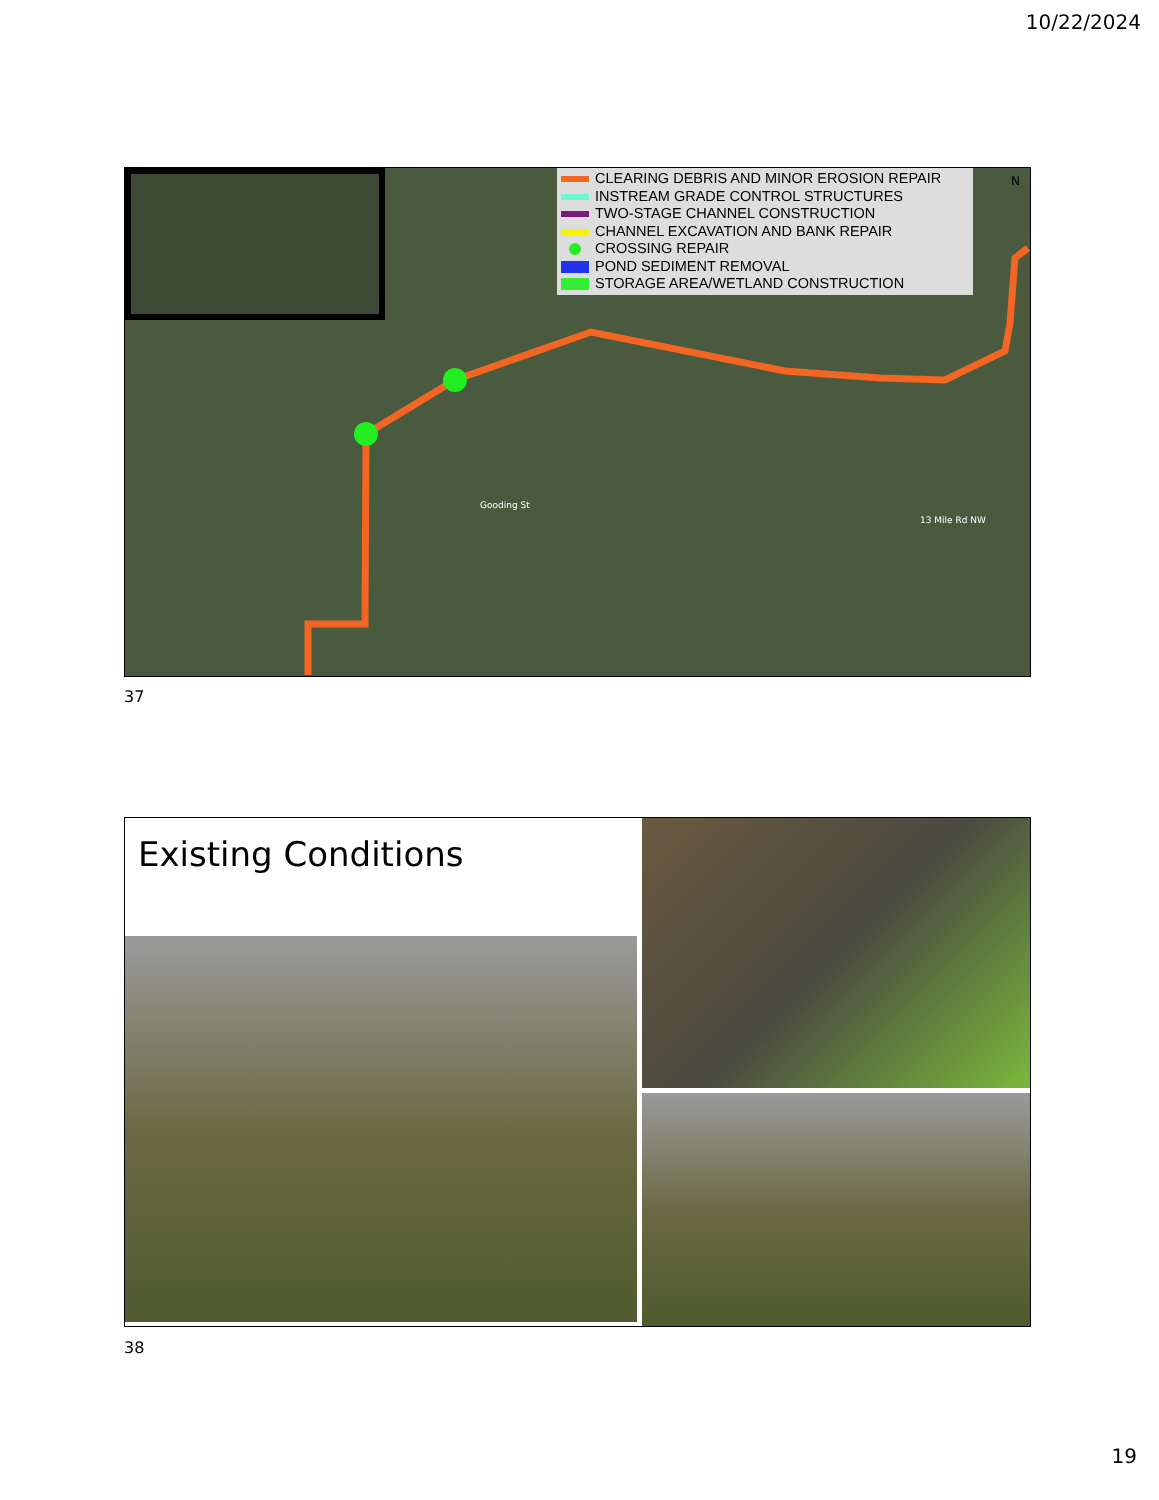10/22/2024
Gooding St
13 Mile Rd NW
CLEARING DEBRIS AND MINOR EROSION REPAIR
INSTREAM GRADE CONTROL STRUCTURES
TWO-STAGE CHANNEL CONSTRUCTION
CHANNEL EXCAVATION AND BANK REPAIR
CROSSING REPAIR
POND SEDIMENT REMOVAL
STORAGE AREA/WETLAND CONSTRUCTION
N
37
Existing Conditions
38
19